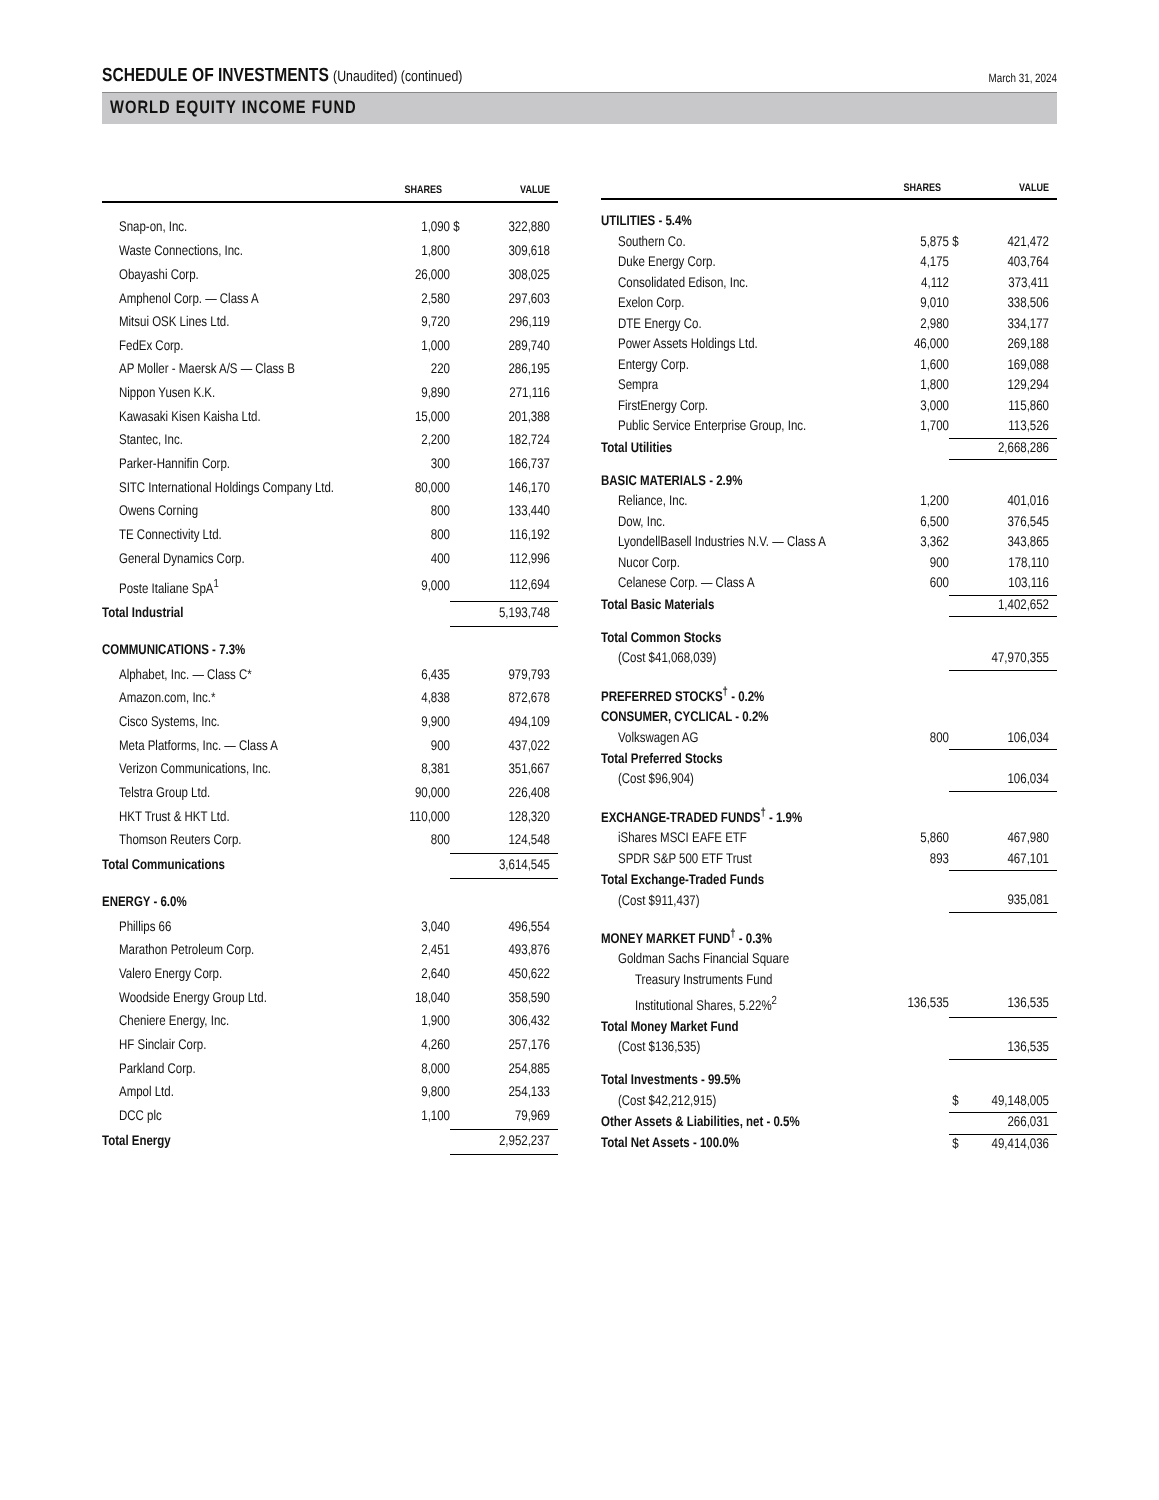SCHEDULE OF INVESTMENTS (Unaudited) (continued)
March 31, 2024
WORLD EQUITY INCOME FUND
| | SHARES | | VALUE |
| --- | --- | --- | --- |
| Snap-on, Inc. | 1,090 | $ | 322,880 |
| Waste Connections, Inc. | 1,800 | | 309,618 |
| Obayashi Corp. | 26,000 | | 308,025 |
| Amphenol Corp. — Class A | 2,580 | | 297,603 |
| Mitsui OSK Lines Ltd. | 9,720 | | 296,119 |
| FedEx Corp. | 1,000 | | 289,740 |
| AP Moller - Maersk A/S — Class B | 220 | | 286,195 |
| Nippon Yusen K.K. | 9,890 | | 271,116 |
| Kawasaki Kisen Kaisha Ltd. | 15,000 | | 201,388 |
| Stantec, Inc. | 2,200 | | 182,724 |
| Parker-Hannifin Corp. | 300 | | 166,737 |
| SITC International Holdings Company Ltd. | 80,000 | | 146,170 |
| Owens Corning | 800 | | 133,440 |
| TE Connectivity Ltd. | 800 | | 116,192 |
| General Dynamics Corp. | 400 | | 112,996 |
| Poste Italiane SpA<sup>1</sup> | 9,000 | | 112,694 |
| Total Industrial | | | 5,193,748 |
| COMMUNICATIONS - 7.3% | | | |
| Alphabet, Inc. — Class C* | 6,435 | | 979,793 |
| Amazon.com, Inc.* | 4,838 | | 872,678 |
| Cisco Systems, Inc. | 9,900 | | 494,109 |
| Meta Platforms, Inc. — Class A | 900 | | 437,022 |
| Verizon Communications, Inc. | 8,381 | | 351,667 |
| Telstra Group Ltd. | 90,000 | | 226,408 |
| HKT Trust & HKT Ltd. | 110,000 | | 128,320 |
| Thomson Reuters Corp. | 800 | | 124,548 |
| Total Communications | | | 3,614,545 |
| ENERGY - 6.0% | | | |
| Phillips 66 | 3,040 | | 496,554 |
| Marathon Petroleum Corp. | 2,451 | | 493,876 |
| Valero Energy Corp. | 2,640 | | 450,622 |
| Woodside Energy Group Ltd. | 18,040 | | 358,590 |
| Cheniere Energy, Inc. | 1,900 | | 306,432 |
| HF Sinclair Corp. | 4,260 | | 257,176 |
| Parkland Corp. | 8,000 | | 254,885 |
| Ampol Ltd. | 9,800 | | 254,133 |
| DCC plc | 1,100 | | 79,969 |
| Total Energy | | | 2,952,237 |
| | SHARES | | VALUE |
| --- | --- | --- | --- |
| UTILITIES - 5.4% | | | |
| Southern Co. | 5,875 | $ | 421,472 |
| Duke Energy Corp. | 4,175 | | 403,764 |
| Consolidated Edison, Inc. | 4,112 | | 373,411 |
| Exelon Corp. | 9,010 | | 338,506 |
| DTE Energy Co. | 2,980 | | 334,177 |
| Power Assets Holdings Ltd. | 46,000 | | 269,188 |
| Entergy Corp. | 1,600 | | 169,088 |
| Sempra | 1,800 | | 129,294 |
| FirstEnergy Corp. | 3,000 | | 115,860 |
| Public Service Enterprise Group, Inc. | 1,700 | | 113,526 |
| Total Utilities | | | 2,668,286 |
| BASIC MATERIALS - 2.9% | | | |
| Reliance, Inc. | 1,200 | | 401,016 |
| Dow, Inc. | 6,500 | | 376,545 |
| LyondellBasell Industries N.V. — Class A | 3,362 | | 343,865 |
| Nucor Corp. | 900 | | 178,110 |
| Celanese Corp. — Class A | 600 | | 103,116 |
| Total Basic Materials | | | 1,402,652 |
| Total Common Stocks | | | |
| (Cost $41,068,039) | | | 47,970,355 |
| PREFERRED STOCKS<sup>†</sup> - 0.2% | | | |
| CONSUMER, CYCLICAL - 0.2% | | | |
| Volkswagen AG | 800 | | 106,034 |
| Total Preferred Stocks | | | |
| (Cost $96,904) | | | 106,034 |
| EXCHANGE-TRADED FUNDS<sup>†</sup> - 1.9% | | | |
| iShares MSCI EAFE ETF | 5,860 | | 467,980 |
| SPDR S&P 500 ETF Trust | 893 | | 467,101 |
| Total Exchange-Traded Funds | | | |
| (Cost $911,437) | | | 935,081 |
| MONEY MARKET FUND<sup>†</sup> - 0.3% | | | |
| Goldman Sachs Financial Square | | | |
| Treasury Instruments Fund | | | |
| Institutional Shares, 5.22%<sup>2</sup> | 136,535 | | 136,535 |
| Total Money Market Fund | | | |
| (Cost $136,535) | | | 136,535 |
| Total Investments - 99.5% | | | |
| (Cost $42,212,915) | | $ | 49,148,005 |
| Other Assets & Liabilities, net - 0.5% | | | 266,031 |
| Total Net Assets - 100.0% | | $ | 49,414,036 |